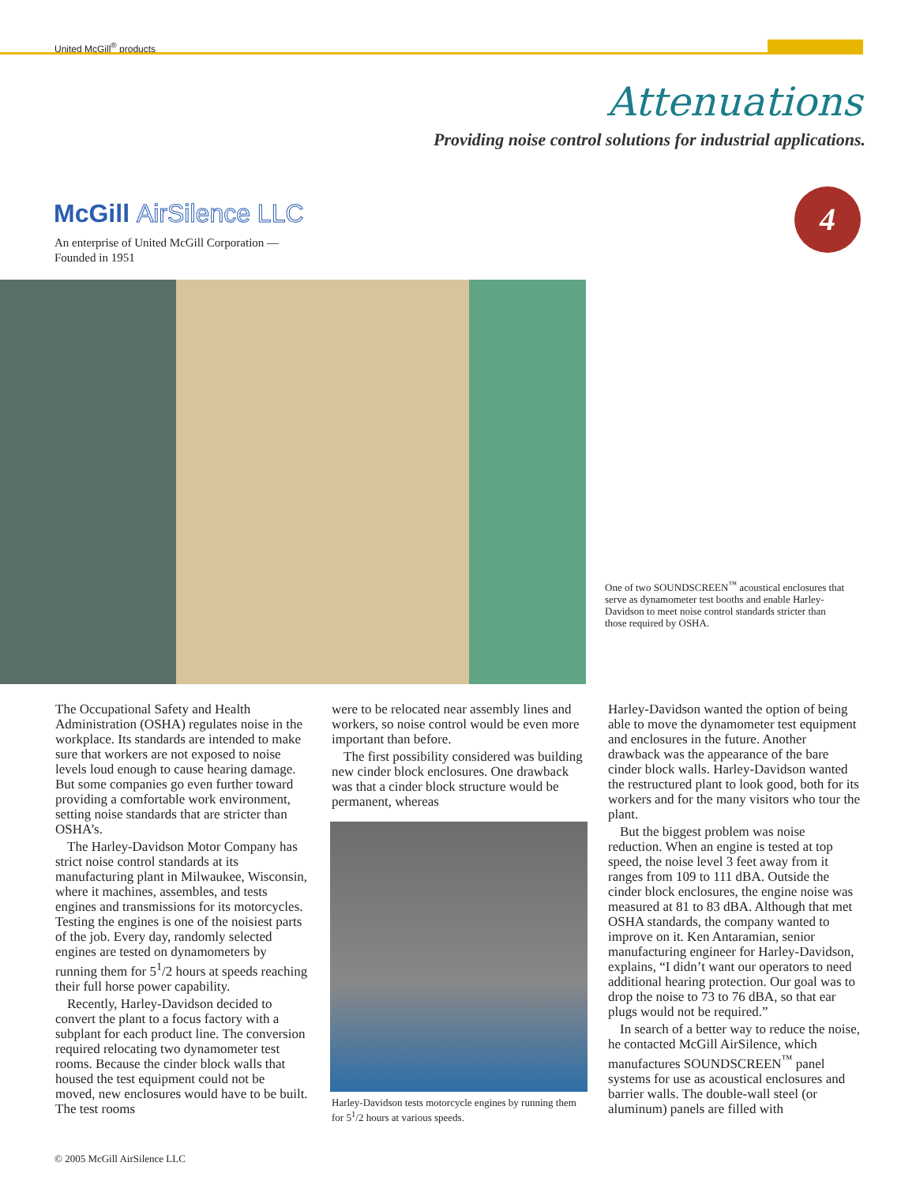United McGill<sup>®</sup> products
Attenuations
Providing noise control solutions for industrial applications.
McGill AirSilence LLC
An enterprise of United McGill Corporation —
Founded in 1951
4
One of two SOUNDSCREEN<sup>™</sup> acoustical enclosures that serve as dynamometer test booths and enable Harley-Davidson to meet noise control standards stricter than those required by OSHA.
The Occupational Safety and Health Administration (OSHA) regulates noise in the workplace. Its standards are intended to make sure that workers are not exposed to noise levels loud enough to cause hearing damage. But some companies go even further toward providing a comfortable work environment, setting noise standards that are stricter than OSHA’s.
The Harley-Davidson Motor Company has strict noise control standards at its manufacturing plant in Milwaukee, Wisconsin, where it machines, assembles, and tests engines and transmissions for its motorcycles. Testing the engines is one of the noisiest parts of the job. Every day, randomly selected engines are tested on dynamometers by running them for 5<sup>1</sup>/2 hours at speeds reaching their full horse power capability.
Recently, Harley-Davidson decided to convert the plant to a focus factory with a subplant for each product line. The conversion required relocating two dynamometer test rooms. Because the cinder block walls that housed the test equipment could not be moved, new enclosures would have to be built. The test rooms
were to be relocated near assembly lines and workers, so noise control would be even more important than before.
The first possibility considered was building new cinder block enclosures. One drawback was that a cinder block structure would be permanent, whereas
Harley-Davidson tests motorcycle engines by running them for 5<sup>1</sup>/2 hours at various speeds.
Harley-Davidson wanted the option of being able to move the dynamometer test equipment and enclosures in the future. Another drawback was the appearance of the bare cinder block walls. Harley-Davidson wanted the restructured plant to look good, both for its workers and for the many visitors who tour the plant.
But the biggest problem was noise reduction. When an engine is tested at top speed, the noise level 3 feet away from it ranges from 109 to 111 dBA. Outside the cinder block enclosures, the engine noise was measured at 81 to 83 dBA. Although that met OSHA standards, the company wanted to improve on it. Ken Antaramian, senior manufacturing engineer for Harley-Davidson, explains, “I didn’t want our operators to need additional hearing protection. Our goal was to drop the noise to 73 to 76 dBA, so that ear plugs would not be required.”
In search of a better way to reduce the noise, he contacted McGill AirSilence, which manufactures SOUNDSCREEN<sup>™</sup> panel systems for use as acoustical enclosures and barrier walls. The double-wall steel (or aluminum) panels are filled with
© 2005 McGill AirSilence LLC